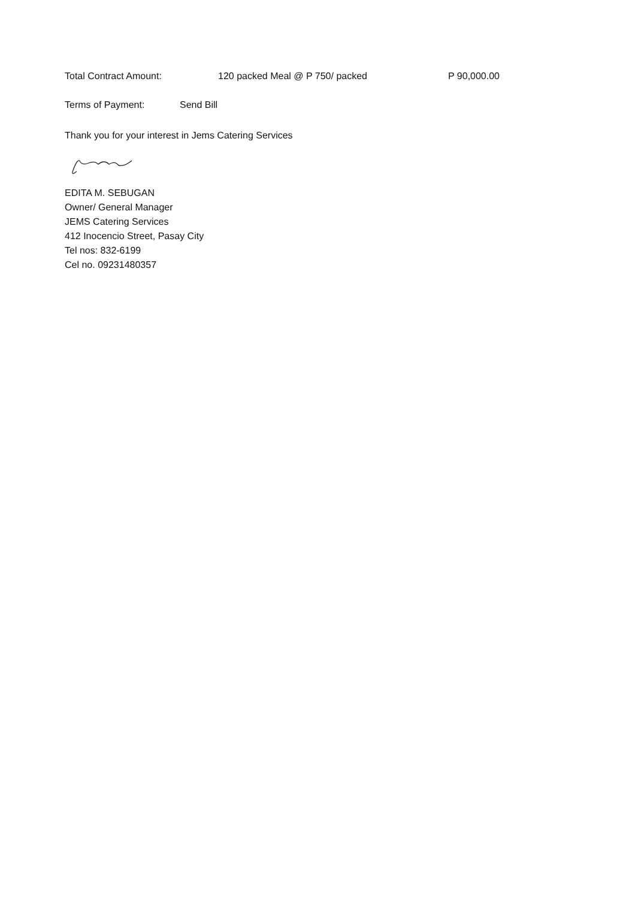Total Contract Amount: 120 packed Meal @ P 750/ packed P 90,000.00
Terms of Payment: Send Bill
Thank you for your interest in Jems Catering Services
EDITA M. SEBUGAN
Owner/ General Manager
JEMS Catering Services
412 Inocencio Street, Pasay City
Tel nos: 832-6199
Cel no. 09231480357